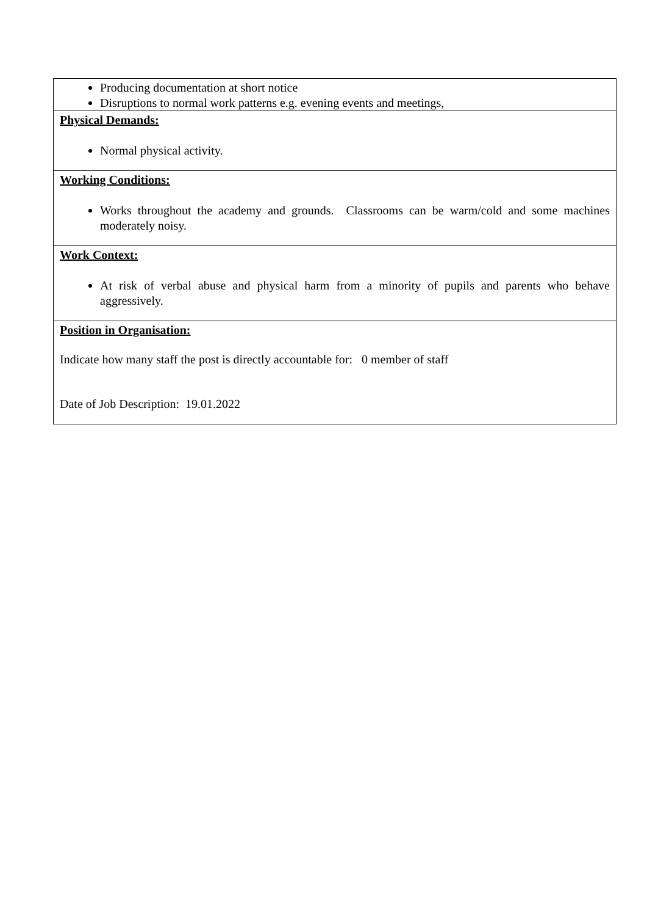| Producing documentation at short notice Disruptions to normal work patterns e.g. evening events and meetings, |
| Physical Demands: Normal physical activity. |
| Working Conditions: Works throughout the academy and grounds. Classrooms can be warm/cold and some machines moderately noisy. |
| Work Context: At risk of verbal abuse and physical harm from a minority of pupils and parents who behave aggressively. |
| Position in Organisation: Indicate how many staff the post is directly accountable for: 0 member of staff Date of Job Description: 19.01.2022 |